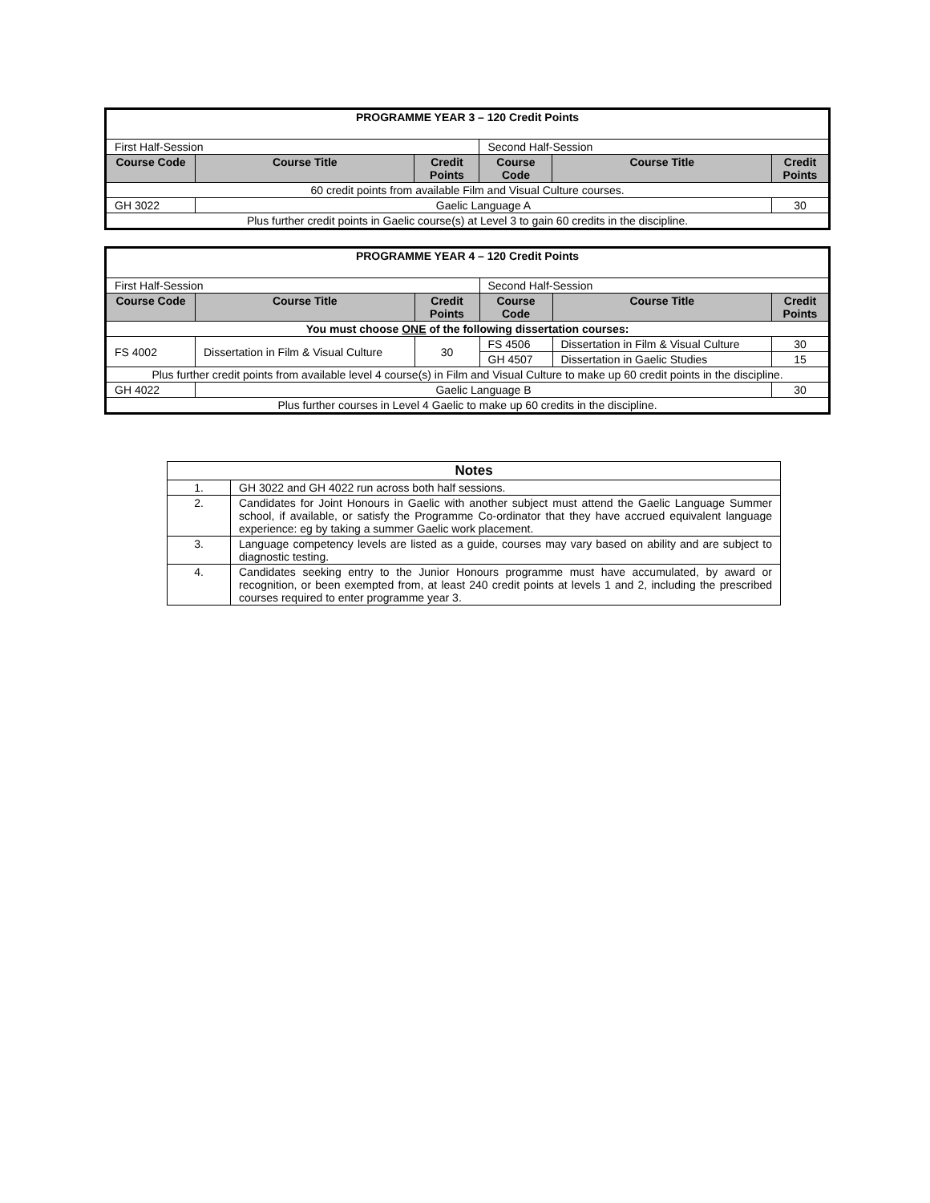| PROGRAMME YEAR 3 – 120 Credit Points | | | | | |
| First Half-Session | | | Second Half-Session | | |
| Course Code | Course Title | Credit Points | Course Code | Course Title | Credit Points |
| 60 credit points from available Film and Visual Culture courses. | | | | | |
| GH 3022 | Gaelic Language A | | | | 30 |
| Plus further credit points in Gaelic course(s) at Level 3 to gain 60 credits in the discipline. | | | | | |
| PROGRAMME YEAR 4 – 120 Credit Points | | | | | |
| First Half-Session | | | Second Half-Session | | |
| Course Code | Course Title | Credit Points | Course Code | Course Title | Credit Points |
| You must choose ONE of the following dissertation courses: | | | | | |
| FS 4002 | Dissertation in Film & Visual Culture | 30 | FS 4506 | Dissertation in Film & Visual Culture | 30 |
| | | | GH 4507 | Dissertation in Gaelic Studies | 15 |
| Plus further credit points from available level 4 course(s) in Film and Visual Culture to make up 60 credit points in the discipline. | | | | | |
| GH 4022 | Gaelic Language B | | | | 30 |
| Plus further courses in Level 4 Gaelic to make up 60 credits in the discipline. | | | | | |
| Notes | |
| --- | --- |
| 1. | GH 3022 and GH 4022 run across both half sessions. |
| 2. | Candidates for Joint Honours in Gaelic with another subject must attend the Gaelic Language Summer school, if available, or satisfy the Programme Co-ordinator that they have accrued equivalent language experience: eg by taking a summer Gaelic work placement. |
| 3. | Language competency levels are listed as a guide, courses may vary based on ability and are subject to diagnostic testing. |
| 4. | Candidates seeking entry to the Junior Honours programme must have accumulated, by award or recognition, or been exempted from, at least 240 credit points at levels 1 and 2, including the prescribed courses required to enter programme year 3. |